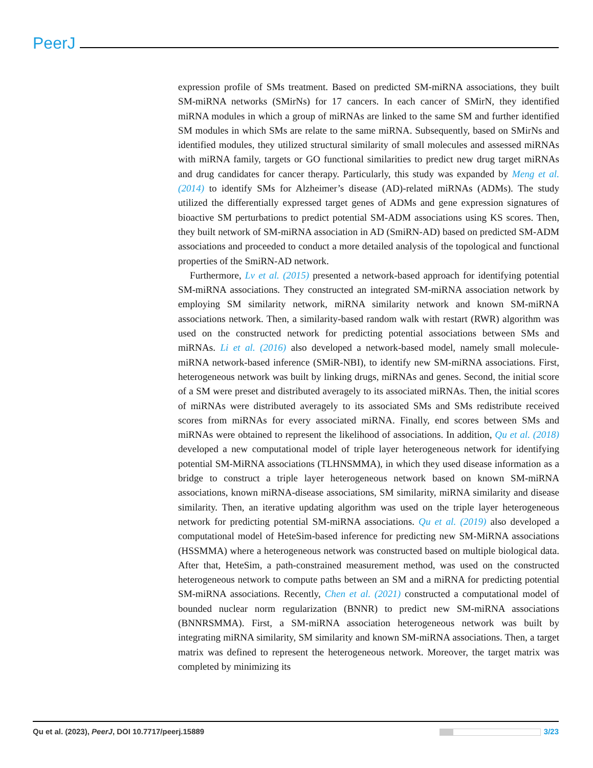PeerJ
expression profile of SMs treatment. Based on predicted SM-miRNA associations, they built SM-miRNA networks (SMirNs) for 17 cancers. In each cancer of SMirN, they identified miRNA modules in which a group of miRNAs are linked to the same SM and further identified SM modules in which SMs are relate to the same miRNA. Subsequently, based on SMirNs and identified modules, they utilized structural similarity of small molecules and assessed miRNAs with miRNA family, targets or GO functional similarities to predict new drug target miRNAs and drug candidates for cancer therapy. Particularly, this study was expanded by Meng et al. (2014) to identify SMs for Alzheimer’s disease (AD)-related miRNAs (ADMs). The study utilized the differentially expressed target genes of ADMs and gene expression signatures of bioactive SM perturbations to predict potential SM-ADM associations using KS scores. Then, they built network of SM-miRNA association in AD (SmiRN-AD) based on predicted SM-ADM associations and proceeded to conduct a more detailed analysis of the topological and functional properties of the SmiRN-AD network.
Furthermore, Lv et al. (2015) presented a network-based approach for identifying potential SM-miRNA associations. They constructed an integrated SM-miRNA association network by employing SM similarity network, miRNA similarity network and known SM-miRNA associations network. Then, a similarity-based random walk with restart (RWR) algorithm was used on the constructed network for predicting potential associations between SMs and miRNAs. Li et al. (2016) also developed a network-based model, namely small molecule-miRNA network-based inference (SMiR-NBI), to identify new SM-miRNA associations. First, heterogeneous network was built by linking drugs, miRNAs and genes. Second, the initial score of a SM were preset and distributed averagely to its associated miRNAs. Then, the initial scores of miRNAs were distributed averagely to its associated SMs and SMs redistribute received scores from miRNAs for every associated miRNA. Finally, end scores between SMs and miRNAs were obtained to represent the likelihood of associations. In addition, Qu et al. (2018) developed a new computational model of triple layer heterogeneous network for identifying potential SM-MiRNA associations (TLHNSMMA), in which they used disease information as a bridge to construct a triple layer heterogeneous network based on known SM-miRNA associations, known miRNA-disease associations, SM similarity, miRNA similarity and disease similarity. Then, an iterative updating algorithm was used on the triple layer heterogeneous network for predicting potential SM-miRNA associations. Qu et al. (2019) also developed a computational model of HeteSim-based inference for predicting new SM-MiRNA associations (HSSMMA) where a heterogeneous network was constructed based on multiple biological data. After that, HeteSim, a path-constrained measurement method, was used on the constructed heterogeneous network to compute paths between an SM and a miRNA for predicting potential SM-miRNA associations. Recently, Chen et al. (2021) constructed a computational model of bounded nuclear norm regularization (BNNR) to predict new SM-miRNA associations (BNNRSMMA). First, a SM-miRNA association heterogeneous network was built by integrating miRNA similarity, SM similarity and known SM-miRNA associations. Then, a target matrix was defined to represent the heterogeneous network. Moreover, the target matrix was completed by minimizing its
Qu et al. (2023), PeerJ, DOI 10.7717/peerj.15889 3/23